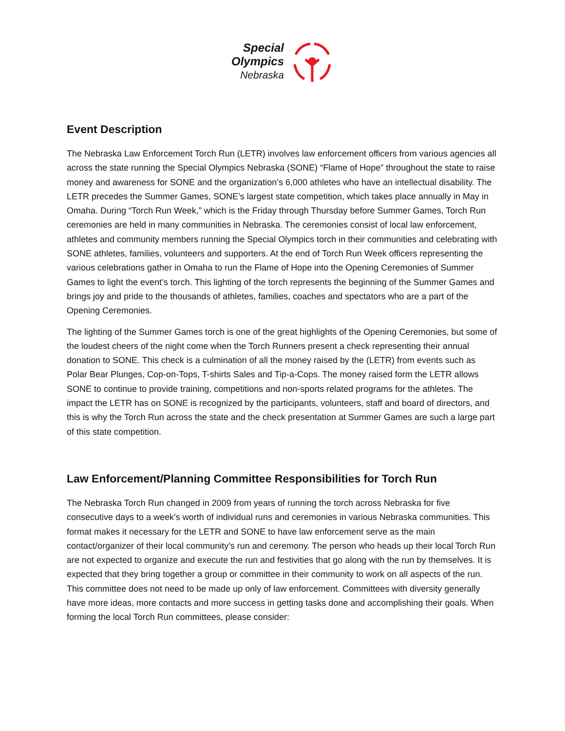Special
Olympics
Nebraska
Event Description
The Nebraska Law Enforcement Torch Run (LETR) involves law enforcement officers from various agencies all across the state running the Special Olympics Nebraska (SONE) “Flame of Hope” throughout the state to raise money and awareness for SONE and the organization’s 6,000 athletes who have an intellectual disability. The LETR precedes the Summer Games, SONE’s largest state competition, which takes place annually in May in Omaha. During “Torch Run Week,” which is the Friday through Thursday before Summer Games, Torch Run ceremonies are held in many communities in Nebraska. The ceremonies consist of local law enforcement, athletes and community members running the Special Olympics torch in their communities and celebrating with SONE athletes, families, volunteers and supporters. At the end of Torch Run Week officers representing the various celebrations gather in Omaha to run the Flame of Hope into the Opening Ceremonies of Summer Games to light the event’s torch. This lighting of the torch represents the beginning of the Summer Games and brings joy and pride to the thousands of athletes, families, coaches and spectators who are a part of the Opening Ceremonies.
The lighting of the Summer Games torch is one of the great highlights of the Opening Ceremonies, but some of the loudest cheers of the night come when the Torch Runners present a check representing their annual donation to SONE. This check is a culmination of all the money raised by the (LETR) from events such as Polar Bear Plunges, Cop-on-Tops, T-shirts Sales and Tip-a-Cops. The money raised form the LETR allows SONE to continue to provide training, competitions and non-sports related programs for the athletes. The impact the LETR has on SONE is recognized by the participants, volunteers, staff and board of directors, and this is why the Torch Run across the state and the check presentation at Summer Games are such a large part of this state competition.
Law Enforcement/Planning Committee Responsibilities for Torch Run
The Nebraska Torch Run changed in 2009 from years of running the torch across Nebraska for five consecutive days to a week’s worth of individual runs and ceremonies in various Nebraska communities. This format makes it necessary for the LETR and SONE to have law enforcement serve as the main contact/organizer of their local community’s run and ceremony. The person who heads up their local Torch Run are not expected to organize and execute the run and festivities that go along with the run by themselves. It is expected that they bring together a group or committee in their community to work on all aspects of the run. This committee does not need to be made up only of law enforcement. Committees with diversity generally have more ideas, more contacts and more success in getting tasks done and accomplishing their goals. When forming the local Torch Run committees, please consider: